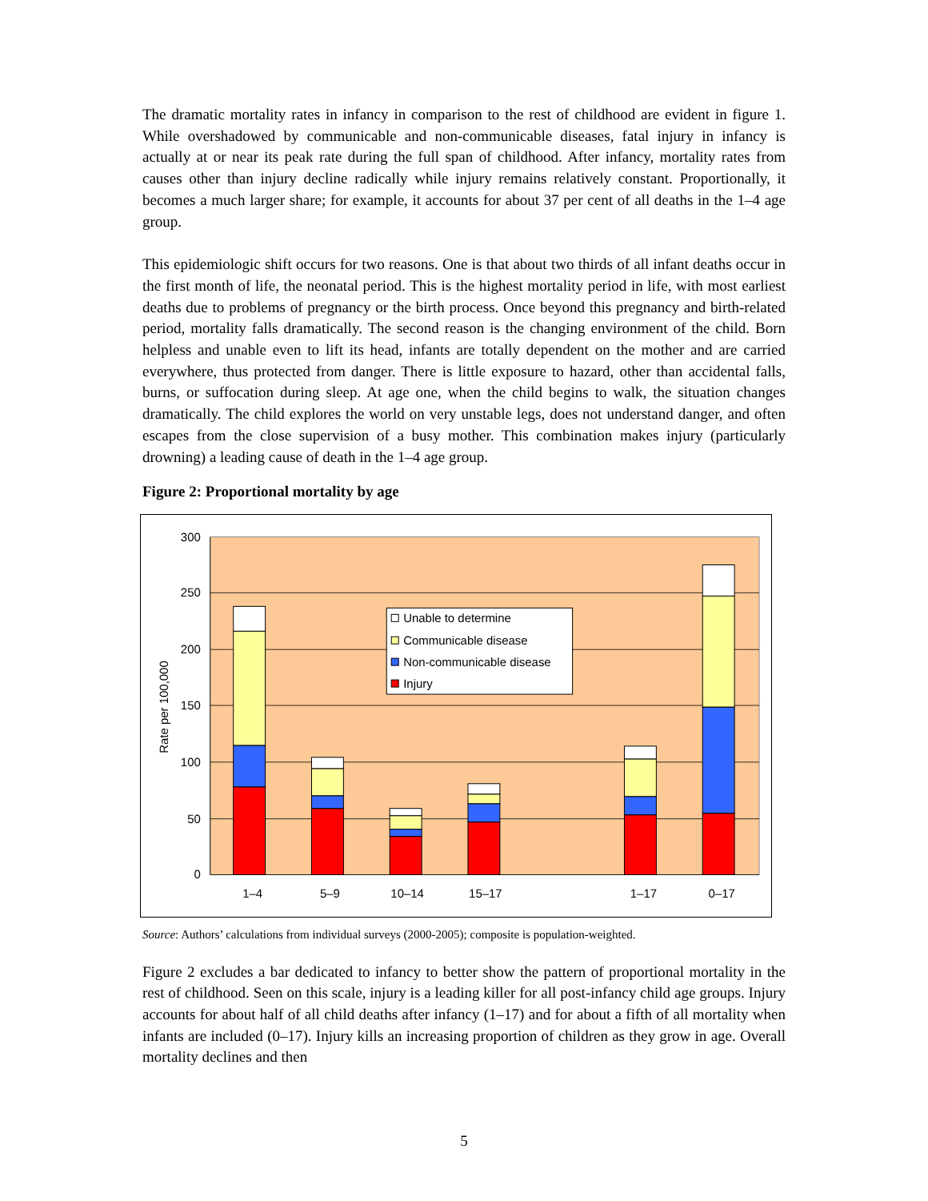The dramatic mortality rates in infancy in comparison to the rest of childhood are evident in figure 1. While overshadowed by communicable and non-communicable diseases, fatal injury in infancy is actually at or near its peak rate during the full span of childhood. After infancy, mortality rates from causes other than injury decline radically while injury remains relatively constant. Proportionally, it becomes a much larger share; for example, it accounts for about 37 per cent of all deaths in the 1–4 age group.
This epidemiologic shift occurs for two reasons. One is that about two thirds of all infant deaths occur in the first month of life, the neonatal period. This is the highest mortality period in life, with most earliest deaths due to problems of pregnancy or the birth process. Once beyond this pregnancy and birth-related period, mortality falls dramatically. The second reason is the changing environment of the child. Born helpless and unable even to lift its head, infants are totally dependent on the mother and are carried everywhere, thus protected from danger. There is little exposure to hazard, other than accidental falls, burns, or suffocation during sleep. At age one, when the child begins to walk, the situation changes dramatically. The child explores the world on very unstable legs, does not understand danger, and often escapes from the close supervision of a busy mother. This combination makes injury (particularly drowning) a leading cause of death in the 1–4 age group.
Figure 2: Proportional mortality by age
300
250
200
150
100
50
0
Rate per 100,000
1–4
5–9
10–14
15–17
1–17
0–17
Unable to determine
Communicable disease
Non-communicable disease
Injury
Source: Authors’ calculations from individual surveys (2000-2005); composite is population-weighted.
Figure 2 excludes a bar dedicated to infancy to better show the pattern of proportional mortality in the rest of childhood. Seen on this scale, injury is a leading killer for all post-infancy child age groups. Injury accounts for about half of all child deaths after infancy (1–17) and for about a fifth of all mortality when infants are included (0–17). Injury kills an increasing proportion of children as they grow in age. Overall mortality declines and then
5